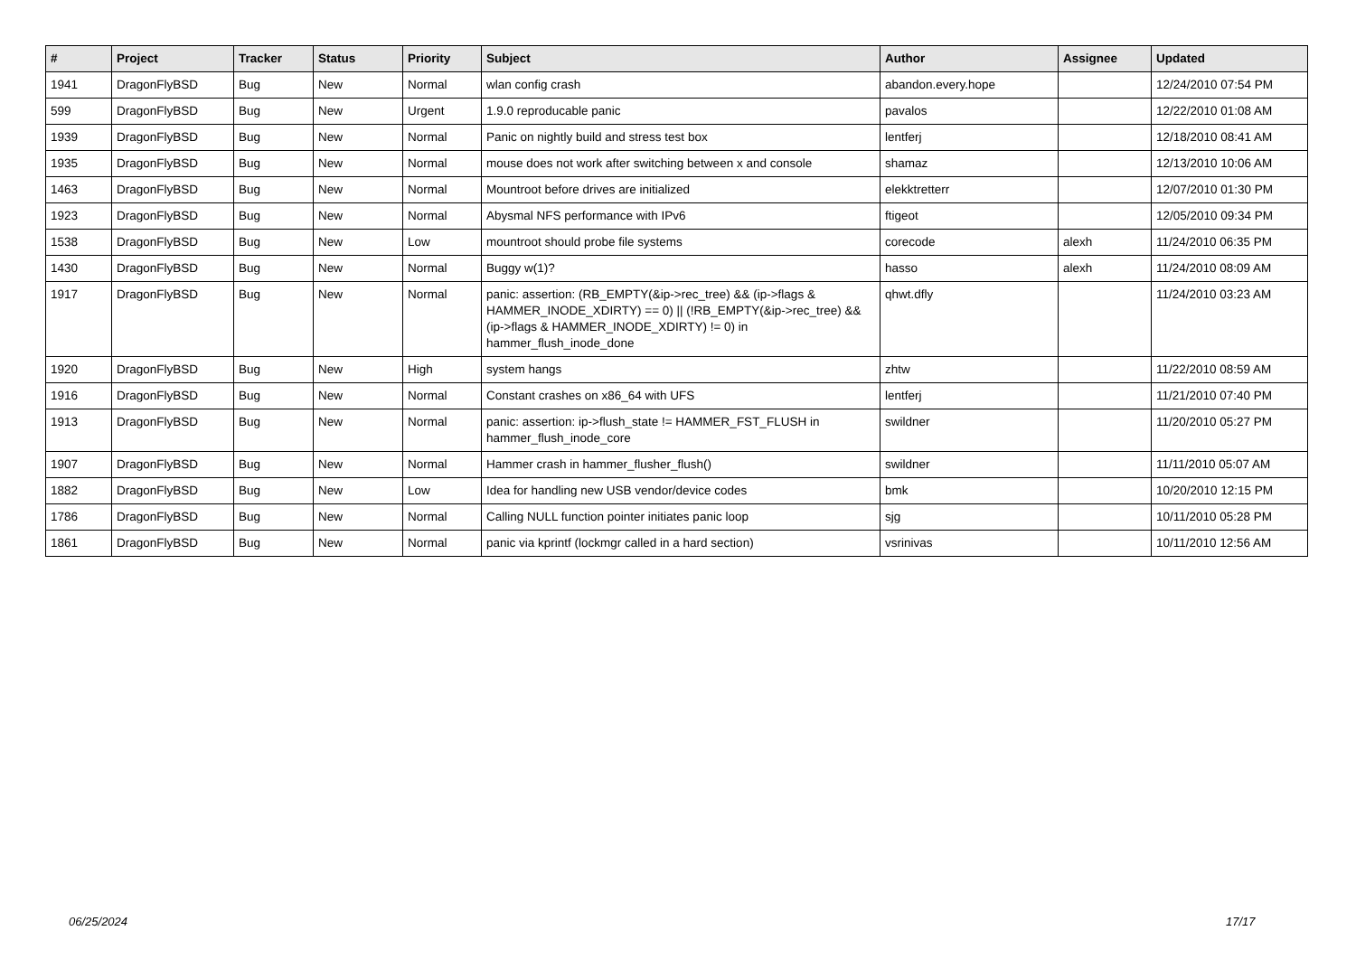| # | Project | Tracker | Status | Priority | Subject | Author | Assignee | Updated |
| --- | --- | --- | --- | --- | --- | --- | --- | --- |
| 1941 | DragonFlyBSD | Bug | New | Normal | wlan config crash | abandon.every.hope | | 12/24/2010 07:54 PM |
| 599 | DragonFlyBSD | Bug | New | Urgent | 1.9.0 reproducable panic | pavalos | | 12/22/2010 01:08 AM |
| 1939 | DragonFlyBSD | Bug | New | Normal | Panic on nightly build and stress test box | lentferj | | 12/18/2010 08:41 AM |
| 1935 | DragonFlyBSD | Bug | New | Normal | mouse does not work after switching between x and console | shamaz | | 12/13/2010 10:06 AM |
| 1463 | DragonFlyBSD | Bug | New | Normal | Mountroot before drives are initialized | elekktretterr | | 12/07/2010 01:30 PM |
| 1923 | DragonFlyBSD | Bug | New | Normal | Abysmal NFS performance with IPv6 | ftigeot | | 12/05/2010 09:34 PM |
| 1538 | DragonFlyBSD | Bug | New | Low | mountroot should probe file systems | corecode | alexh | 11/24/2010 06:35 PM |
| 1430 | DragonFlyBSD | Bug | New | Normal | Buggy w(1)? | hasso | alexh | 11/24/2010 08:09 AM |
| 1917 | DragonFlyBSD | Bug | New | Normal | panic: assertion: (RB_EMPTY(&ip->rec_tree) && (ip->flags & HAMMER_INODE_XDIRTY) == 0) // (!RB_EMPTY(&ip->rec_tree) && (ip->flags & HAMMER_INODE_XDIRTY) != 0) in hammer_flush_inode_done | qhwt.dfly | | 11/24/2010 03:23 AM |
| 1920 | DragonFlyBSD | Bug | New | High | system hangs | zhtw | | 11/22/2010 08:59 AM |
| 1916 | DragonFlyBSD | Bug | New | Normal | Constant crashes on x86_64 with UFS | lentferj | | 11/21/2010 07:40 PM |
| 1913 | DragonFlyBSD | Bug | New | Normal | panic: assertion: ip->flush_state != HAMMER_FST_FLUSH in hammer_flush_inode_core | swildner | | 11/20/2010 05:27 PM |
| 1907 | DragonFlyBSD | Bug | New | Normal | Hammer crash in hammer_flusher_flush() | swildner | | 11/11/2010 05:07 AM |
| 1882 | DragonFlyBSD | Bug | New | Low | Idea for handling new USB vendor/device codes | bmk | | 10/20/2010 12:15 PM |
| 1786 | DragonFlyBSD | Bug | New | Normal | Calling NULL function pointer initiates panic loop | sjg | | 10/11/2010 05:28 PM |
| 1861 | DragonFlyBSD | Bug | New | Normal | panic via kprintf (lockmgr called in a hard section) | vsrinivas | | 10/11/2010 12:56 AM |
06/25/2024 17/17